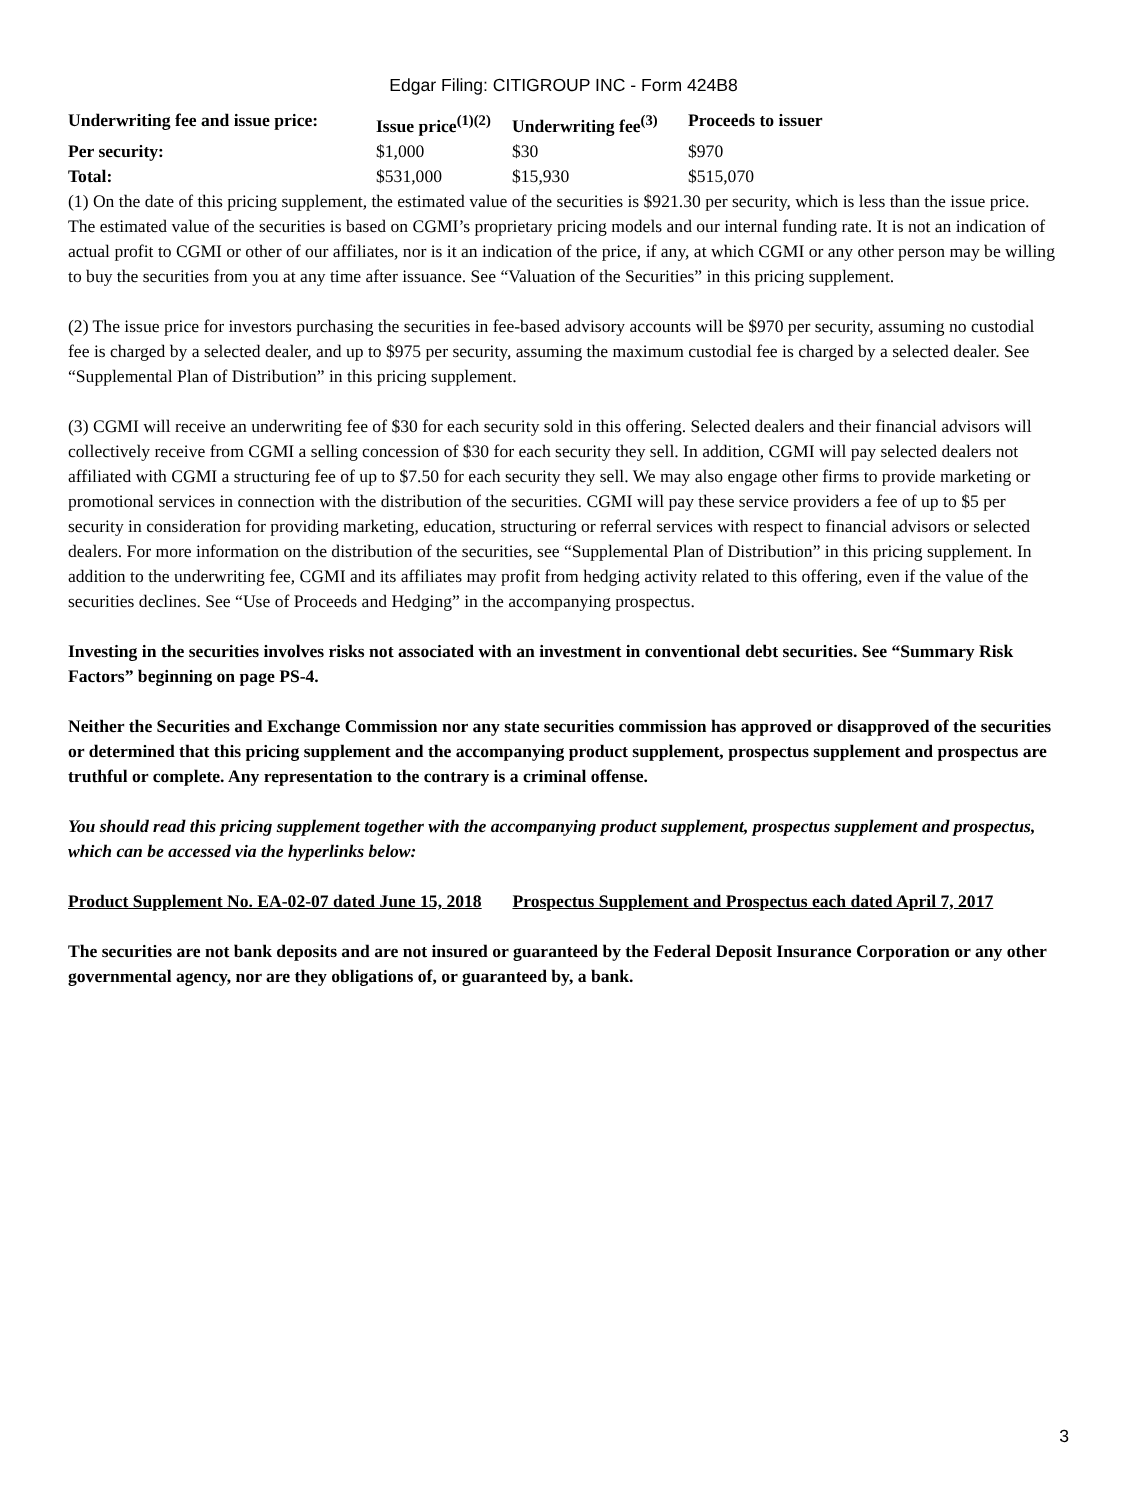Edgar Filing: CITIGROUP INC - Form 424B8
| Underwriting fee and issue price: | Issue price<sup>(1)(2)</sup> | Underwriting fee<sup>(3)</sup> | Proceeds to issuer |
| Per security: | $1,000 | $30 | $970 |
| Total: | $531,000 | $15,930 | $515,070 |
(1) On the date of this pricing supplement, the estimated value of the securities is $921.30 per security, which is less than the issue price. The estimated value of the securities is based on CGMI’s proprietary pricing models and our internal funding rate. It is not an indication of actual profit to CGMI or other of our affiliates, nor is it an indication of the price, if any, at which CGMI or any other person may be willing to buy the securities from you at any time after issuance. See “Valuation of the Securities” in this pricing supplement.
(2) The issue price for investors purchasing the securities in fee-based advisory accounts will be $970 per security, assuming no custodial fee is charged by a selected dealer, and up to $975 per security, assuming the maximum custodial fee is charged by a selected dealer. See “Supplemental Plan of Distribution” in this pricing supplement.
(3) CGMI will receive an underwriting fee of $30 for each security sold in this offering. Selected dealers and their financial advisors will collectively receive from CGMI a selling concession of $30 for each security they sell. In addition, CGMI will pay selected dealers not affiliated with CGMI a structuring fee of up to $7.50 for each security they sell. We may also engage other firms to provide marketing or promotional services in connection with the distribution of the securities. CGMI will pay these service providers a fee of up to $5 per security in consideration for providing marketing, education, structuring or referral services with respect to financial advisors or selected dealers. For more information on the distribution of the securities, see “Supplemental Plan of Distribution” in this pricing supplement. In addition to the underwriting fee, CGMI and its affiliates may profit from hedging activity related to this offering, even if the value of the securities declines. See “Use of Proceeds and Hedging” in the accompanying prospectus.
Investing in the securities involves risks not associated with an investment in conventional debt securities. See “Summary Risk Factors” beginning on page PS-4.
Neither the Securities and Exchange Commission nor any state securities commission has approved or disapproved of the securities or determined that this pricing supplement and the accompanying product supplement, prospectus supplement and prospectus are truthful or complete. Any representation to the contrary is a criminal offense.
You should read this pricing supplement together with the accompanying product supplement, prospectus supplement and prospectus, which can be accessed via the hyperlinks below:
Product Supplement No. EA-02-07 dated June 15, 2018 Prospectus Supplement and Prospectus each dated April 7, 2017
The securities are not bank deposits and are not insured or guaranteed by the Federal Deposit Insurance Corporation or any other governmental agency, nor are they obligations of, or guaranteed by, a bank.
3